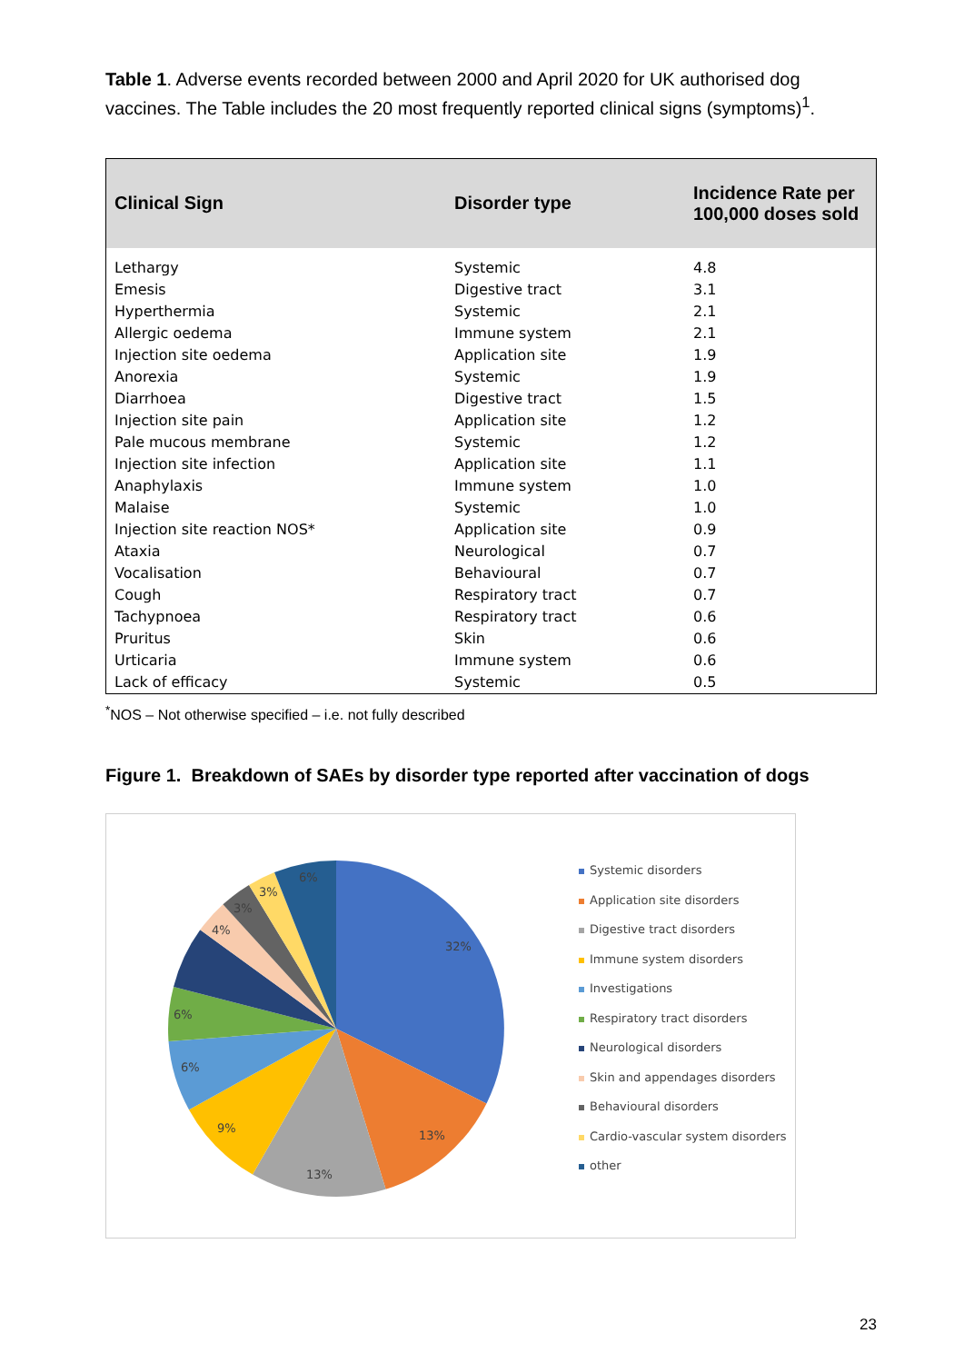Table 1. Adverse events recorded between 2000 and April 2020 for UK authorised dog vaccines. The Table includes the 20 most frequently reported clinical signs (symptoms)<sup>1</sup>.
| Clinical Sign | Disorder type | Incidence Rate per 100,000 doses sold |
| --- | --- | --- |
| Lethargy | Systemic | 4.8 |
| Emesis | Digestive tract | 3.1 |
| Hyperthermia | Systemic | 2.1 |
| Allergic oedema | Immune system | 2.1 |
| Injection site oedema | Application site | 1.9 |
| Anorexia | Systemic | 1.9 |
| Diarrhoea | Digestive tract | 1.5 |
| Injection site pain | Application site | 1.2 |
| Pale mucous membrane | Systemic | 1.2 |
| Injection site infection | Application site | 1.1 |
| Anaphylaxis | Immune system | 1.0 |
| Malaise | Systemic | 1.0 |
| Injection site reaction NOS* | Application site | 0.9 |
| Ataxia | Neurological | 0.7 |
| Vocalisation | Behavioural | 0.7 |
| Cough | Respiratory tract | 0.7 |
| Tachypnoea | Respiratory tract | 0.6 |
| Pruritus | Skin | 0.6 |
| Urticaria | Immune system | 0.6 |
| Lack of efficacy | Systemic | 0.5 |
<sup>*</sup> NOS – Not otherwise specified – i.e. not fully described
Figure 1. Breakdown of SAEs by disorder type reported after vaccination of dogs
32%
13%
13%
9%
6%
6%
4%
3%
3%
6%
Systemic disorders
Application site disorders
Digestive tract disorders
Immune system disorders
Investigations
Respiratory tract disorders
Neurological disorders
Skin and appendages disorders
Behavioural disorders
Cardio-vascular system disorders
other
23